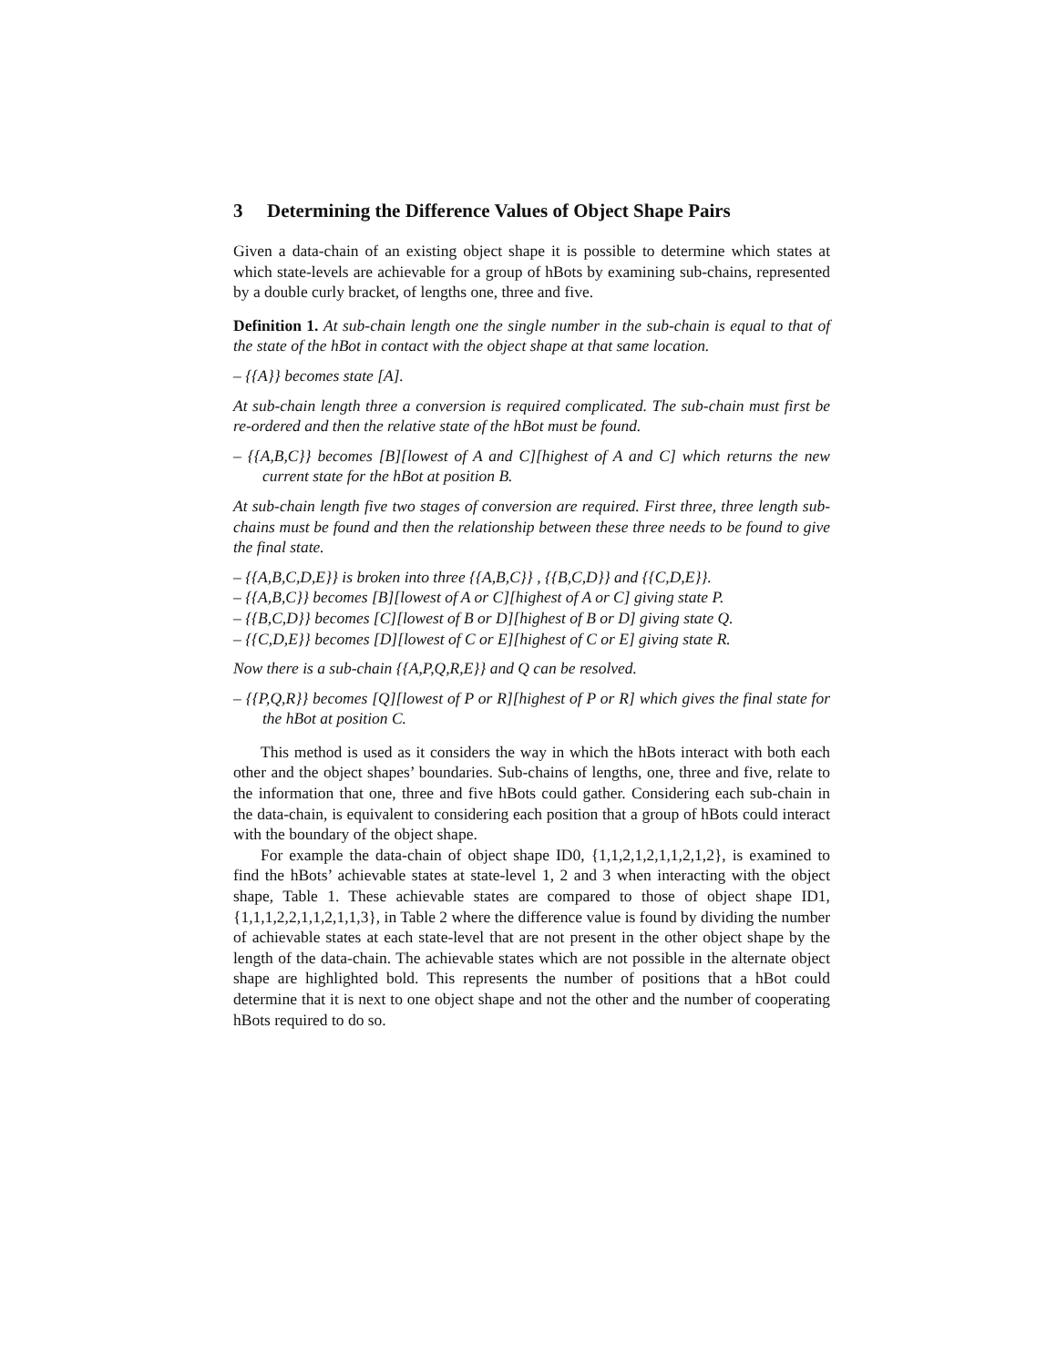3 Determining the Difference Values of Object Shape Pairs
Given a data-chain of an existing object shape it is possible to determine which states at which state-levels are achievable for a group of hBots by examining sub-chains, represented by a double curly bracket, of lengths one, three and five.
Definition 1. At sub-chain length one the single number in the sub-chain is equal to that of the state of the hBot in contact with the object shape at that same location.
– {{A}} becomes state [A].
At sub-chain length three a conversion is required complicated. The sub-chain must first be re-ordered and then the relative state of the hBot must be found.
– {{A,B,C}} becomes [B][lowest of A and C][highest of A and C] which returns the new current state for the hBot at position B.
At sub-chain length five two stages of conversion are required. First three, three length sub-chains must be found and then the relationship between these three needs to be found to give the final state.
– {{A,B,C,D,E}} is broken into three {{A,B,C}} , {{B,C,D}} and {{C,D,E}}.
– {{A,B,C}} becomes [B][lowest of A or C][highest of A or C] giving state P.
– {{B,C,D}} becomes [C][lowest of B or D][highest of B or D] giving state Q.
– {{C,D,E}} becomes [D][lowest of C or E][highest of C or E] giving state R.
Now there is a sub-chain {{A,P,Q,R,E}} and Q can be resolved.
– {{P,Q,R}} becomes [Q][lowest of P or R][highest of P or R] which gives the final state for the hBot at position C.
This method is used as it considers the way in which the hBots interact with both each other and the object shapes’ boundaries. Sub-chains of lengths, one, three and five, relate to the information that one, three and five hBots could gather. Considering each sub-chain in the data-chain, is equivalent to considering each position that a group of hBots could interact with the boundary of the object shape.
For example the data-chain of object shape ID0, {1,1,2,1,2,1,1,2,1,2}, is examined to find the hBots’ achievable states at state-level 1, 2 and 3 when interacting with the object shape, Table 1. These achievable states are compared to those of object shape ID1, {1,1,1,2,2,1,1,2,1,1,3}, in Table 2 where the difference value is found by dividing the number of achievable states at each state-level that are not present in the other object shape by the length of the data-chain. The achievable states which are not possible in the alternate object shape are highlighted bold. This represents the number of positions that a hBot could determine that it is next to one object shape and not the other and the number of cooperating hBots required to do so.